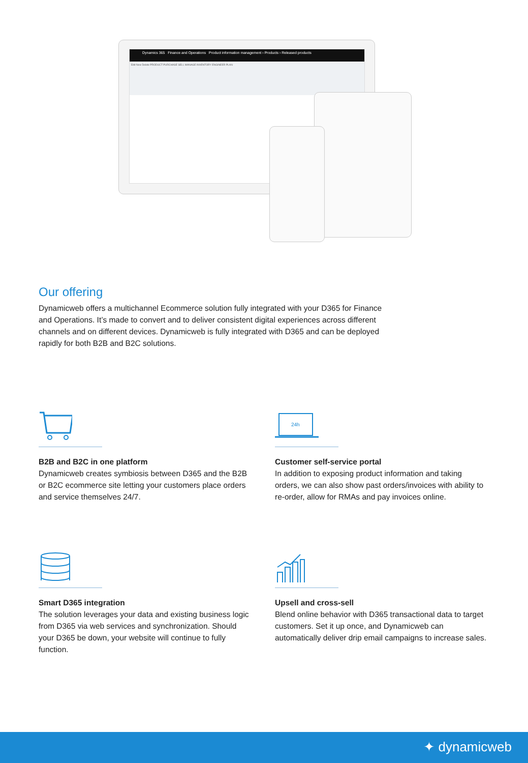Dynamics 365 Finance and Operations Product information management › Products › Released products
Edit New Delete PRODUCT PURCHASE SELL MANAGE INVENTORY ENGINEER PLAN
Our offering
Dynamicweb offers a multichannel Ecommerce solution fully integrated with your D365 for Finance and Operations. It’s made to convert and to deliver consistent digital experiences across different channels and on different devices. Dynamicweb is fully integrated with D365 and can be deployed rapidly for both B2B and B2C solutions.
B2B and B2C in one platform
Dynamicweb creates symbiosis between D365 and the B2B or B2C ecommerce site letting your customers place orders and service themselves 24/7.
24h
Customer self-service portal
In addition to exposing product information and taking orders, we can also show past orders/invoices with ability to re-order, allow for RMAs and pay invoices online.
Smart D365 integration
The solution leverages your data and existing business logic from D365 via web services and synchronization. Should your D365 be down, your website will continue to fully function.
Upsell and cross-sell
Blend online behavior with D365 transactional data to target customers. Set it up once, and Dynamicweb can automatically deliver drip email campaigns to increase sales.
✦ dynamicweb